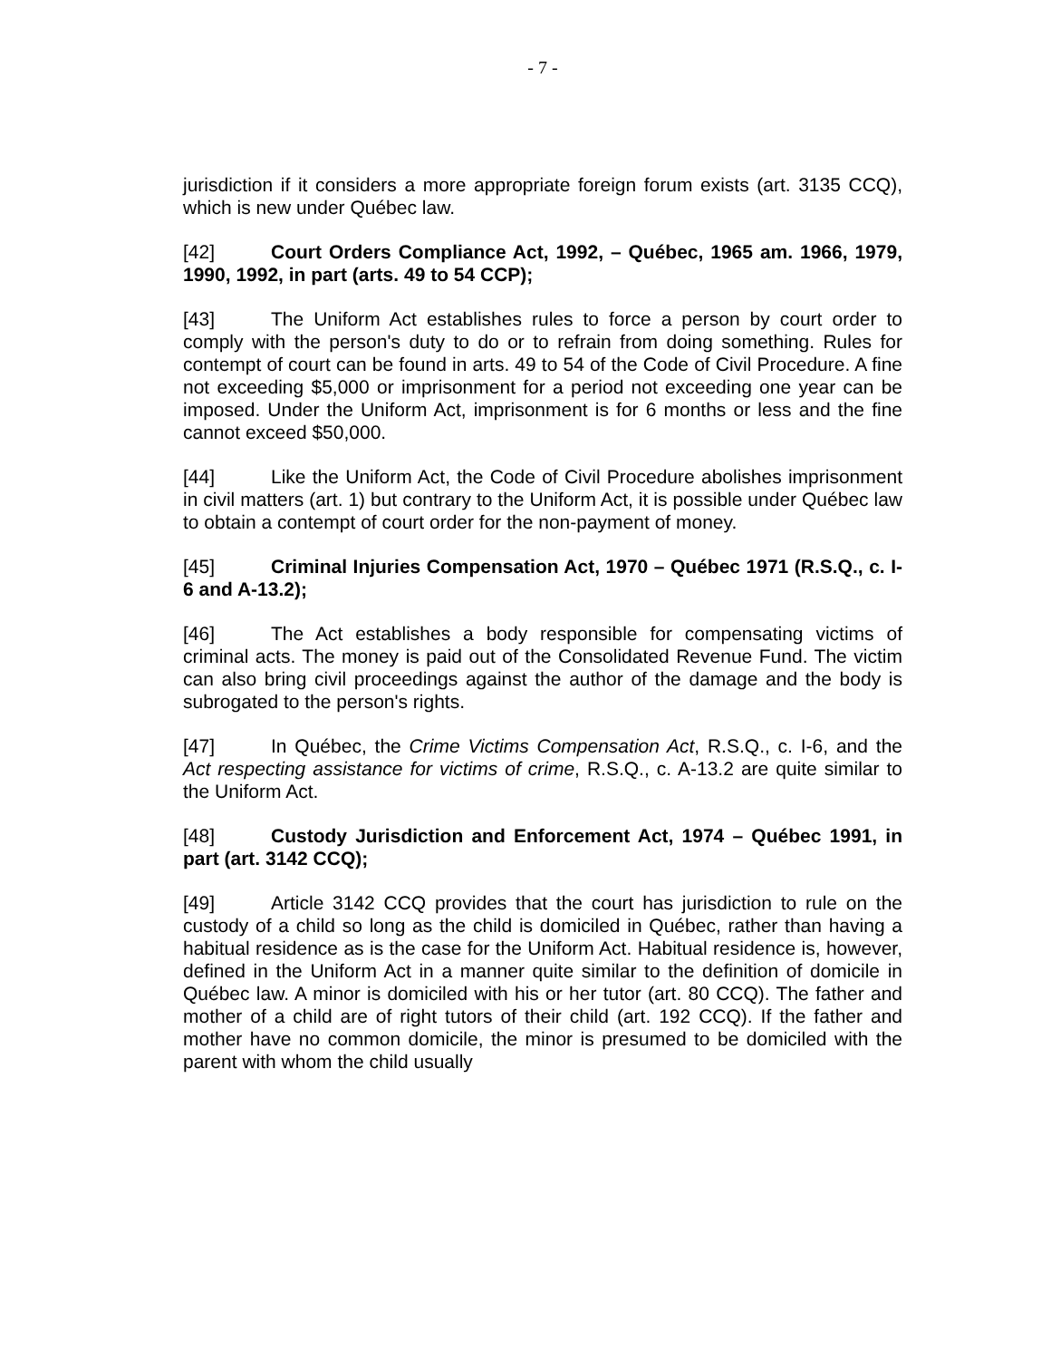- 7 -
jurisdiction if it considers a more appropriate foreign forum exists (art. 3135 CCQ), which is new under Québec law.
[42] Court Orders Compliance Act, 1992, – Québec, 1965 am. 1966, 1979, 1990, 1992, in part (arts. 49 to 54 CCP);
[43] The Uniform Act establishes rules to force a person by court order to comply with the person's duty to do or to refrain from doing something. Rules for contempt of court can be found in arts. 49 to 54 of the Code of Civil Procedure. A fine not exceeding $5,000 or imprisonment for a period not exceeding one year can be imposed. Under the Uniform Act, imprisonment is for 6 months or less and the fine cannot exceed $50,000.
[44] Like the Uniform Act, the Code of Civil Procedure abolishes imprisonment in civil matters (art. 1) but contrary to the Uniform Act, it is possible under Québec law to obtain a contempt of court order for the non-payment of money.
[45] Criminal Injuries Compensation Act, 1970 – Québec 1971 (R.S.Q., c. I-6 and A-13.2);
[46] The Act establishes a body responsible for compensating victims of criminal acts. The money is paid out of the Consolidated Revenue Fund. The victim can also bring civil proceedings against the author of the damage and the body is subrogated to the person's rights.
[47] In Québec, the Crime Victims Compensation Act, R.S.Q., c. I-6, and the Act respecting assistance for victims of crime, R.S.Q., c. A-13.2 are quite similar to the Uniform Act.
[48] Custody Jurisdiction and Enforcement Act, 1974 – Québec 1991, in part (art. 3142 CCQ);
[49] Article 3142 CCQ provides that the court has jurisdiction to rule on the custody of a child so long as the child is domiciled in Québec, rather than having a habitual residence as is the case for the Uniform Act. Habitual residence is, however, defined in the Uniform Act in a manner quite similar to the definition of domicile in Québec law. A minor is domiciled with his or her tutor (art. 80 CCQ). The father and mother of a child are of right tutors of their child (art. 192 CCQ). If the father and mother have no common domicile, the minor is presumed to be domiciled with the parent with whom the child usually